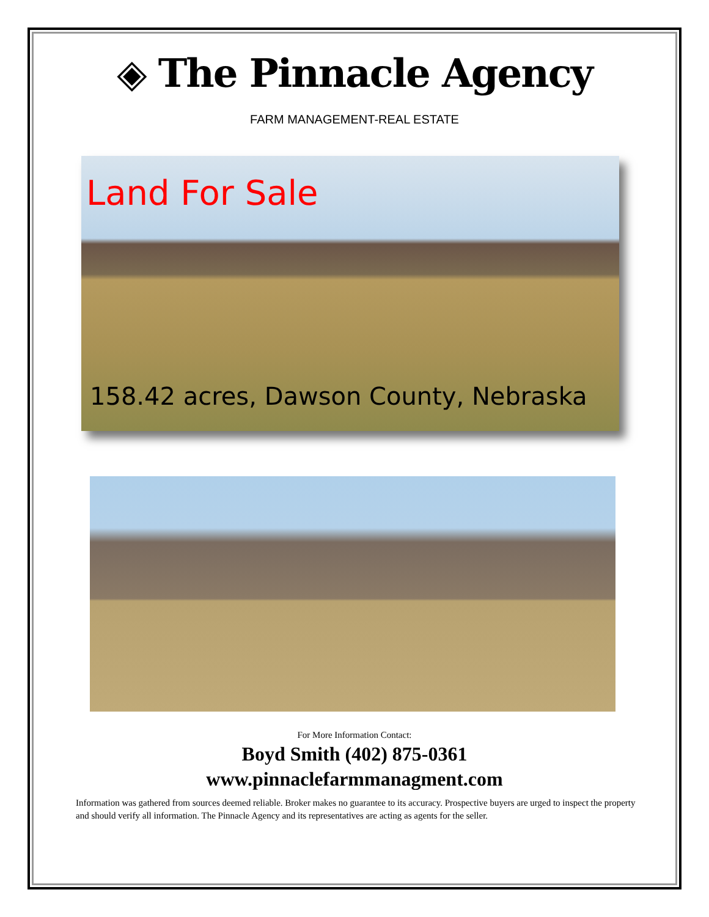◈ The Pinnacle Agency
FARM MANAGEMENT-REAL ESTATE
Land For Sale
158.42 acres, Dawson County, Nebraska
For More Information Contact:
Boyd Smith (402) 875-0361
www.pinnaclefarmmanagment.com
Information was gathered from sources deemed reliable. Broker makes no guarantee to its accuracy. Prospective buyers are urged to inspect the property and should verify all information. The Pinnacle Agency and its representatives are acting as agents for the seller.